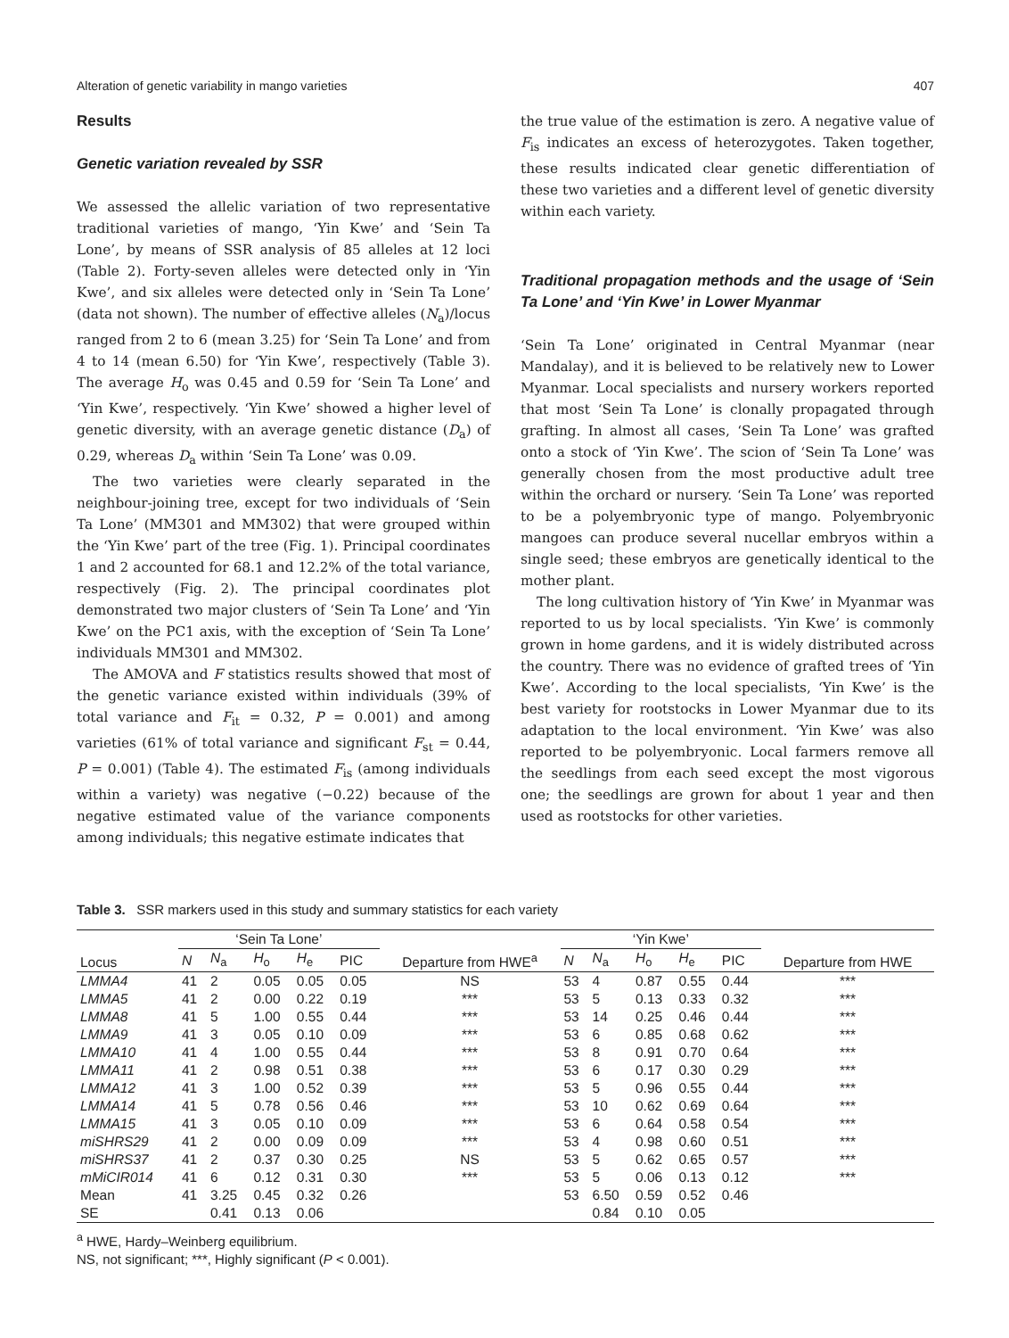Alteration of genetic variability in mango varieties 407
Results
Genetic variation revealed by SSR
We assessed the allelic variation of two representative traditional varieties of mango, ‘Yin Kwe’ and ‘Sein Ta Lone’, by means of SSR analysis of 85 alleles at 12 loci (Table 2). Forty-seven alleles were detected only in ‘Yin Kwe’, and six alleles were detected only in ‘Sein Ta Lone’ (data not shown). The number of effective alleles (N<sub>a</sub>)/locus ranged from 2 to 6 (mean 3.25) for ‘Sein Ta Lone’ and from 4 to 14 (mean 6.50) for ‘Yin Kwe’, respectively (Table 3). The average H<sub>o</sub> was 0.45 and 0.59 for ‘Sein Ta Lone’ and ‘Yin Kwe’, respectively. ‘Yin Kwe’ showed a higher level of genetic diversity, with an average genetic distance (D<sub>a</sub>) of 0.29, whereas D<sub>a</sub> within ‘Sein Ta Lone’ was 0.09.
The two varieties were clearly separated in the neighbour-joining tree, except for two individuals of ‘Sein Ta Lone’ (MM301 and MM302) that were grouped within the ‘Yin Kwe’ part of the tree (Fig. 1). Principal coordinates 1 and 2 accounted for 68.1 and 12.2% of the total variance, respectively (Fig. 2). The principal coordinates plot demonstrated two major clusters of ‘Sein Ta Lone’ and ‘Yin Kwe’ on the PC1 axis, with the exception of ‘Sein Ta Lone’ individuals MM301 and MM302.
The AMOVA and F statistics results showed that most of the genetic variance existed within individuals (39% of total variance and F<sub>it</sub> = 0.32, P = 0.001) and among varieties (61% of total variance and significant F<sub>st</sub> = 0.44, P = 0.001) (Table 4). The estimated F<sub>is</sub> (among individuals within a variety) was negative (−0.22) because of the negative estimated value of the variance components among individuals; this negative estimate indicates that
the true value of the estimation is zero. A negative value of F<sub>is</sub> indicates an excess of heterozygotes. Taken together, these results indicated clear genetic differentiation of these two varieties and a different level of genetic diversity within each variety.
Traditional propagation methods and the usage of ‘Sein Ta Lone’ and ‘Yin Kwe’ in Lower Myanmar
‘Sein Ta Lone’ originated in Central Myanmar (near Mandalay), and it is believed to be relatively new to Lower Myanmar. Local specialists and nursery workers reported that most ‘Sein Ta Lone’ is clonally propagated through grafting. In almost all cases, ‘Sein Ta Lone’ was grafted onto a stock of ‘Yin Kwe’. The scion of ‘Sein Ta Lone’ was generally chosen from the most productive adult tree within the orchard or nursery. ‘Sein Ta Lone’ was reported to be a polyembryonic type of mango. Polyembryonic mangoes can produce several nucellar embryos within a single seed; these embryos are genetically identical to the mother plant.
The long cultivation history of ‘Yin Kwe’ in Myanmar was reported to us by local specialists. ‘Yin Kwe’ is commonly grown in home gardens, and it is widely distributed across the country. There was no evidence of grafted trees of ‘Yin Kwe’. According to the local specialists, ‘Yin Kwe’ is the best variety for rootstocks in Lower Myanmar due to its adaptation to the local environment. ‘Yin Kwe’ was also reported to be polyembryonic. Local farmers remove all the seedlings from each seed except the most vigorous one; the seedlings are grown for about 1 year and then used as rootstocks for other varieties.
Table 3. SSR markers used in this study and summary statistics for each variety
| Locus | ‘Sein Ta Lone’ | | | | | Departure from HWE<sup>a</sup> | ‘Yin Kwe’ | | | | | Departure from HWE |
| --- | --- | --- | --- | --- | --- | --- | --- | --- | --- | --- | --- | --- |
| | N | N<sub>a</sub> | H<sub>o</sub> | H<sub>e</sub> | PIC | | N | N<sub>a</sub> | H<sub>o</sub> | H<sub>e</sub> | PIC | |
| LMMA4 | 41 | 2 | 0.05 | 0.05 | 0.05 | NS | 53 | 4 | 0.87 | 0.55 | 0.44 | *** |
| LMMA5 | 41 | 2 | 0.00 | 0.22 | 0.19 | *** | 53 | 5 | 0.13 | 0.33 | 0.32 | *** |
| LMMA8 | 41 | 5 | 1.00 | 0.55 | 0.44 | *** | 53 | 14 | 0.25 | 0.46 | 0.44 | *** |
| LMMA9 | 41 | 3 | 0.05 | 0.10 | 0.09 | *** | 53 | 6 | 0.85 | 0.68 | 0.62 | *** |
| LMMA10 | 41 | 4 | 1.00 | 0.55 | 0.44 | *** | 53 | 8 | 0.91 | 0.70 | 0.64 | *** |
| LMMA11 | 41 | 2 | 0.98 | 0.51 | 0.38 | *** | 53 | 6 | 0.17 | 0.30 | 0.29 | *** |
| LMMA12 | 41 | 3 | 1.00 | 0.52 | 0.39 | *** | 53 | 5 | 0.96 | 0.55 | 0.44 | *** |
| LMMA14 | 41 | 5 | 0.78 | 0.56 | 0.46 | *** | 53 | 10 | 0.62 | 0.69 | 0.64 | *** |
| LMMA15 | 41 | 3 | 0.05 | 0.10 | 0.09 | *** | 53 | 6 | 0.64 | 0.58 | 0.54 | *** |
| miSHRS29 | 41 | 2 | 0.00 | 0.09 | 0.09 | *** | 53 | 4 | 0.98 | 0.60 | 0.51 | *** |
| miSHRS37 | 41 | 2 | 0.37 | 0.30 | 0.25 | NS | 53 | 5 | 0.62 | 0.65 | 0.57 | *** |
| mMiCIR014 | 41 | 6 | 0.12 | 0.31 | 0.30 | *** | 53 | 5 | 0.06 | 0.13 | 0.12 | *** |
| Mean | 41 | 3.25 | 0.45 | 0.32 | 0.26 | | 53 | 6.50 | 0.59 | 0.52 | 0.46 | |
| SE | | 0.41 | 0.13 | 0.06 | | | | 0.84 | 0.10 | 0.05 | | |
<sup>a</sup> HWE, Hardy–Weinberg equilibrium.
NS, not significant; ***, Highly significant (P < 0.001).